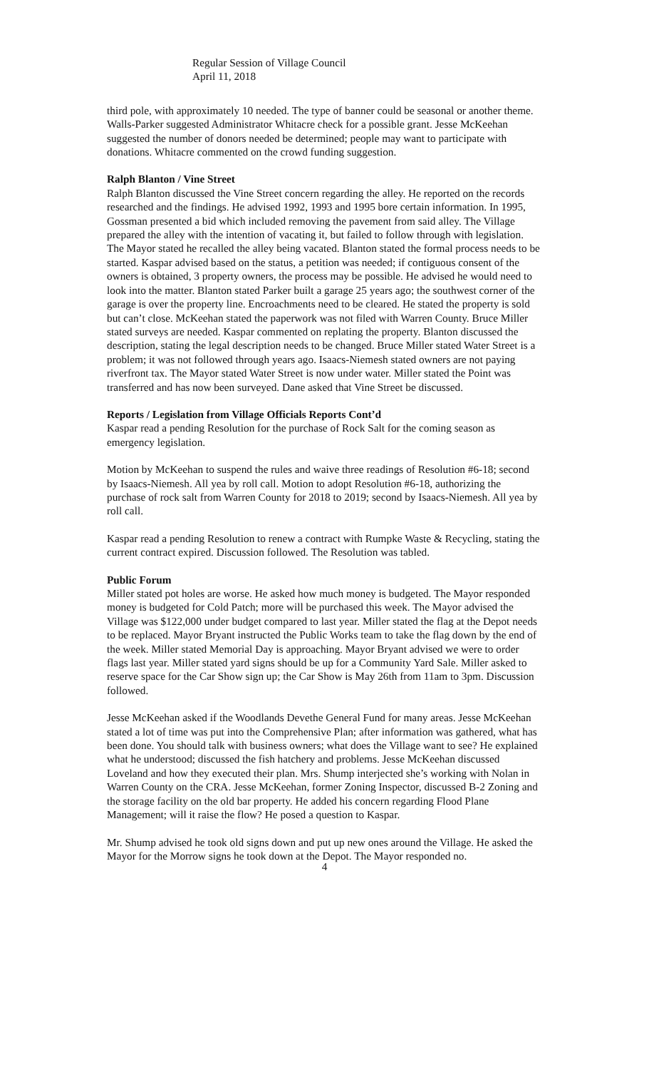Regular Session of Village Council
April 11, 2018
third pole, with approximately 10 needed. The type of banner could be seasonal or another theme. Walls-Parker suggested Administrator Whitacre check for a possible grant. Jesse McKeehan suggested the number of donors needed be determined; people may want to participate with donations. Whitacre commented on the crowd funding suggestion.
Ralph Blanton / Vine Street
Ralph Blanton discussed the Vine Street concern regarding the alley. He reported on the records researched and the findings. He advised 1992, 1993 and 1995 bore certain information. In 1995, Gossman presented a bid which included removing the pavement from said alley. The Village prepared the alley with the intention of vacating it, but failed to follow through with legislation. The Mayor stated he recalled the alley being vacated. Blanton stated the formal process needs to be started. Kaspar advised based on the status, a petition was needed; if contiguous consent of the owners is obtained, 3 property owners, the process may be possible. He advised he would need to look into the matter. Blanton stated Parker built a garage 25 years ago; the southwest corner of the garage is over the property line. Encroachments need to be cleared. He stated the property is sold but can’t close. McKeehan stated the paperwork was not filed with Warren County. Bruce Miller stated surveys are needed. Kaspar commented on replating the property. Blanton discussed the description, stating the legal description needs to be changed. Bruce Miller stated Water Street is a problem; it was not followed through years ago. Isaacs-Niemesh stated owners are not paying riverfront tax. The Mayor stated Water Street is now under water. Miller stated the Point was transferred and has now been surveyed. Dane asked that Vine Street be discussed.
Reports / Legislation from Village Officials Reports Cont’d
Kaspar read a pending Resolution for the purchase of Rock Salt for the coming season as emergency legislation.
Motion by McKeehan to suspend the rules and waive three readings of Resolution #6-18; second by Isaacs-Niemesh. All yea by roll call. Motion to adopt Resolution #6-18, authorizing the purchase of rock salt from Warren County for 2018 to 2019; second by Isaacs-Niemesh. All yea by roll call.
Kaspar read a pending Resolution to renew a contract with Rumpke Waste & Recycling, stating the current contract expired. Discussion followed. The Resolution was tabled.
Public Forum
Miller stated pot holes are worse. He asked how much money is budgeted. The Mayor responded money is budgeted for Cold Patch; more will be purchased this week. The Mayor advised the Village was $122,000 under budget compared to last year. Miller stated the flag at the Depot needs to be replaced. Mayor Bryant instructed the Public Works team to take the flag down by the end of the week. Miller stated Memorial Day is approaching. Mayor Bryant advised we were to order flags last year. Miller stated yard signs should be up for a Community Yard Sale. Miller asked to reserve space for the Car Show sign up; the Car Show is May 26th from 11am to 3pm. Discussion followed.
Jesse McKeehan asked if the Woodlands Devethe General Fund for many areas. Jesse McKeehan stated a lot of time was put into the Comprehensive Plan; after information was gathered, what has been done. You should talk with business owners; what does the Village want to see? He explained what he understood; discussed the fish hatchery and problems. Jesse McKeehan discussed Loveland and how they executed their plan. Mrs. Shump interjected she’s working with Nolan in Warren County on the CRA. Jesse McKeehan, former Zoning Inspector, discussed B-2 Zoning and the storage facility on the old bar property. He added his concern regarding Flood Plane Management; will it raise the flow? He posed a question to Kaspar.
Mr. Shump advised he took old signs down and put up new ones around the Village. He asked the Mayor for the Morrow signs he took down at the Depot. The Mayor responded no.
4